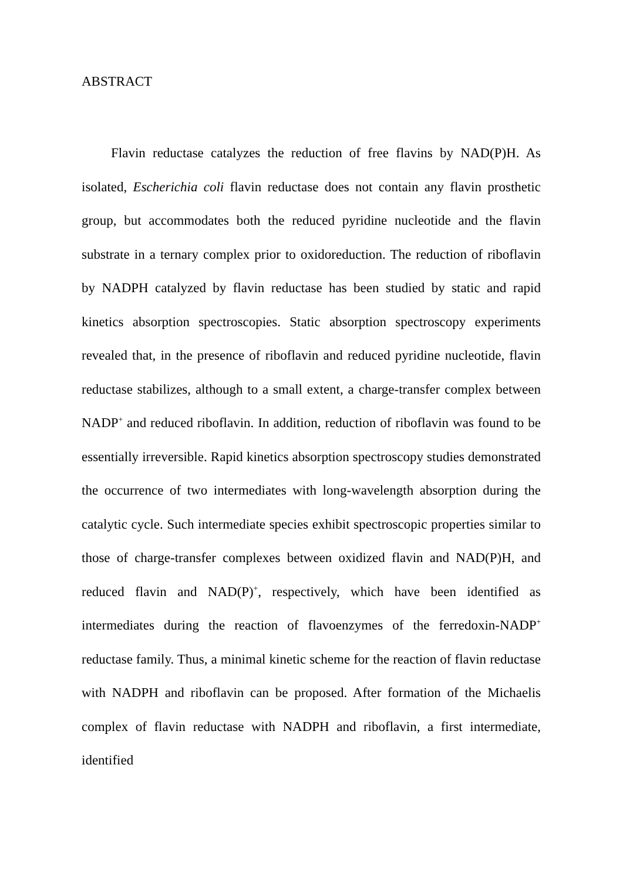ABSTRACT
Flavin reductase catalyzes the reduction of free flavins by NAD(P)H. As isolated, Escherichia coli flavin reductase does not contain any flavin prosthetic group, but accommodates both the reduced pyridine nucleotide and the flavin substrate in a ternary complex prior to oxidoreduction. The reduction of riboflavin by NADPH catalyzed by flavin reductase has been studied by static and rapid kinetics absorption spectroscopies. Static absorption spectroscopy experiments revealed that, in the presence of riboflavin and reduced pyridine nucleotide, flavin reductase stabilizes, although to a small extent, a charge-transfer complex between NADP<sup>+</sup> and reduced riboflavin. In addition, reduction of riboflavin was found to be essentially irreversible. Rapid kinetics absorption spectroscopy studies demonstrated the occurrence of two intermediates with long-wavelength absorption during the catalytic cycle. Such intermediate species exhibit spectroscopic properties similar to those of charge-transfer complexes between oxidized flavin and NAD(P)H, and reduced flavin and NAD(P)<sup>+</sup>, respectively, which have been identified as intermediates during the reaction of flavoenzymes of the ferredoxin-NADP<sup>+</sup> reductase family. Thus, a minimal kinetic scheme for the reaction of flavin reductase with NADPH and riboflavin can be proposed. After formation of the Michaelis complex of flavin reductase with NADPH and riboflavin, a first intermediate, identified